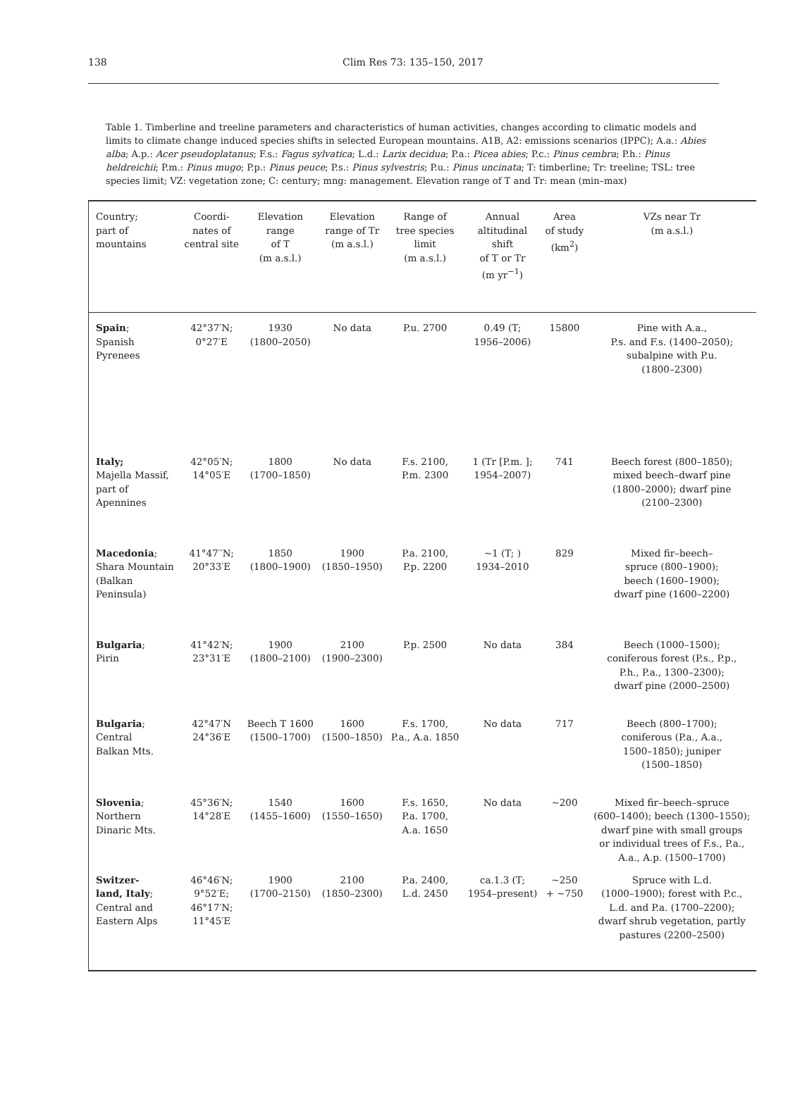138
Clim Res 73: 135–150, 2017
Table 1. Timberline and treeline parameters and characteristics of human activities, changes according to climatic models and limits to climate change induced species shifts in selected European mountains. A1B, A2: emissions scenarios (IPPC); A.a.: Abies alba; A.p.: Acer pseudoplatanus; F.s.: Fagus sylvatica; L.d.: Larix decidua; P.a.: Picea abies; P.c.: Pinus cembra; P.h.: Pinus heldreichii; P.m.: Pinus mugo; P.p.: Pinus peuce; P.s.: Pinus sylvestris; P.u.: Pinus uncinata; T: timberline; Tr: treeline; TSL: tree species limit; VZ: vegetation zone; C: century; mng: management. Elevation range of T and Tr: mean (min–max)
| Country; part of mountains | Coordi- nates of central site | Elevation range of T (m a.s.l.) | Elevation range of Tr (m a.s.l.) | Range of tree species limit (m a.s.l.) | Annual altitudinal shift of T or Tr (m yr<sup>−1</sup>) | Area of study (km<sup>2</sup>) | VZs near Tr (m a.s.l.) |
| --- | --- | --- | --- | --- | --- | --- | --- |
| Spain ; Spanish Pyrenees | 42°37′N; 0°27′E | 1930 (1800–2050) | No data | P.u. 2700 | 0.49 (T; 1956–2006) | 15800 | Pine with A.a., P.s. and F.s. (1400–2050); subalpine with P.u. (1800–2300) |
| Italy; Majella Massif, part of Apennines | 42°05′N; 14°05′E | 1800 (1700–1850) | No data | F.s. 2100, P.m. 2300 | 1 (Tr [P.m. ]; 1954–2007) | 741 | Beech forest (800–1850); mixed beech–dwarf pine (1800–2000); dwarf pine (2100–2300) |
| Macedonia ; Shara Mountain (Balkan Peninsula) | 41°47′′N; 20°33′E | 1850 (1800–1900) | 1900 (1850–1950) | P.a. 2100, P.p. 2200 | ~1 (T; ) 1934–2010 | 829 | Mixed fir–beech– spruce (800–1900); beech (1600–1900); dwarf pine (1600–2200) |
| Bulgaria ; Pirin | 41°42′N; 23°31′E | 1900 (1800–2100) | 2100 (1900–2300) | P.p. 2500 | No data | 384 | Beech (1000–1500); coniferous forest (P.s., P.p., P.h., P.a., 1300–2300); dwarf pine (2000–2500) |
| Bulgaria ; Central Balkan Mts. | 42°47′N 24°36′E | Beech T 1600 (1500–1700) | 1600 (1500–1850) | F.s. 1700, P.a., A.a. 1850 | No data | 717 | Beech (800–1700); coniferous (P.a., A.a., 1500–1850); juniper (1500–1850) |
| Slovenia ; Northern Dinaric Mts. | 45°36′N; 14°28′E | 1540 (1455–1600) | 1600 (1550–1650) | F.s. 1650, P.a. 1700, A.a. 1650 | No data | ~200 | Mixed fir–beech–spruce (600–1400); beech (1300–1550); dwarf pine with small groups or individual trees of F.s., P.a., A.a., A.p. (1500–1700) |
| Switzer- land, Italy ; Central and Eastern Alps | 46°46′N; 9°52′E; 46°17′N; 11°45′E | 1900 (1700–2150) | 2100 (1850–2300) | P.a. 2400, L.d. 2450 | ca.1.3 (T; 1954–present) | ~250 + ~750 | Spruce with L.d. (1000–1900); forest with P.c., L.d. and P.a. (1700–2200); dwarf shrub vegetation, partly pastures (2200–2500) |